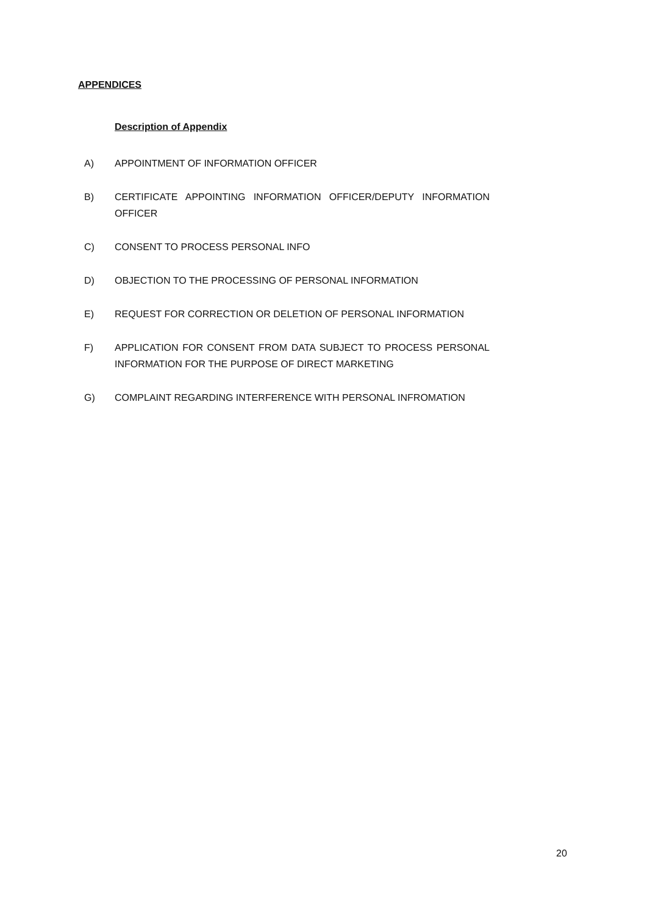APPENDICES
Description of Appendix
A) APPOINTMENT OF INFORMATION OFFICER
B) CERTIFICATE APPOINTING INFORMATION OFFICER/DEPUTY INFORMATION OFFICER
C) CONSENT TO PROCESS PERSONAL INFO
D) OBJECTION TO THE PROCESSING OF PERSONAL INFORMATION
E) REQUEST FOR CORRECTION OR DELETION OF PERSONAL INFORMATION
F) APPLICATION FOR CONSENT FROM DATA SUBJECT TO PROCESS PERSONAL INFORMATION FOR THE PURPOSE OF DIRECT MARKETING
G) COMPLAINT REGARDING INTERFERENCE WITH PERSONAL INFROMATION
20